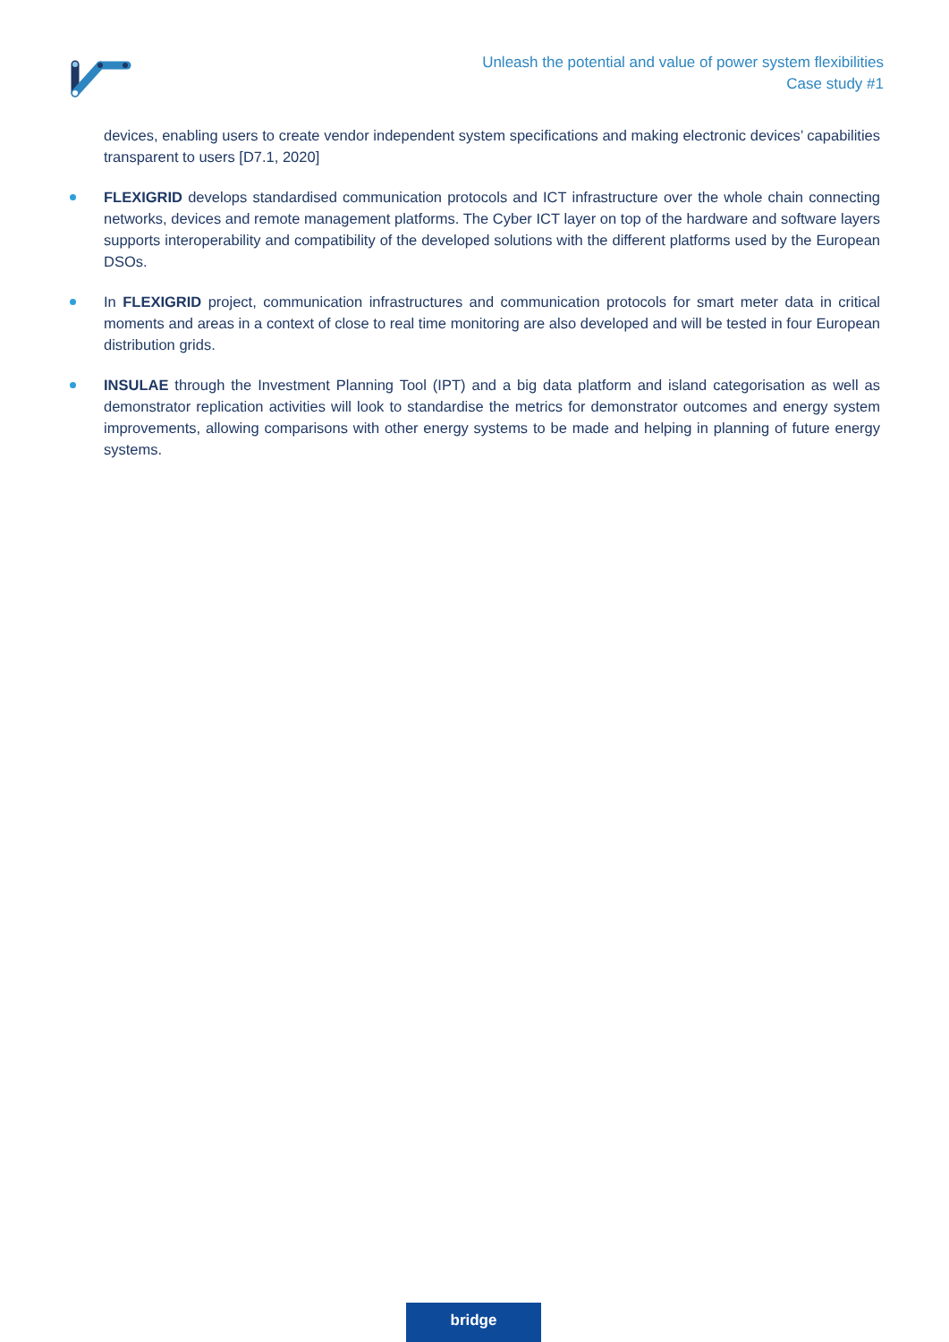Unleash the potential and value of power system flexibilities
Case study #1
devices, enabling users to create vendor independent system specifications and making electronic devices’ capabilities transparent to users [D7.1, 2020]
FLEXIGRID develops standardised communication protocols and ICT infrastructure over the whole chain connecting networks, devices and remote management platforms. The Cyber ICT layer on top of the hardware and software layers supports interoperability and compatibility of the developed solutions with the different platforms used by the European DSOs.
In FLEXIGRID project, communication infrastructures and communication protocols for smart meter data in critical moments and areas in a context of close to real time monitoring are also developed and will be tested in four European distribution grids.
INSULAE through the Investment Planning Tool (IPT) and a big data platform and island categorisation as well as demonstrator replication activities will look to standardise the metrics for demonstrator outcomes and energy system improvements, allowing comparisons with other energy systems to be made and helping in planning of future energy systems.
bridge